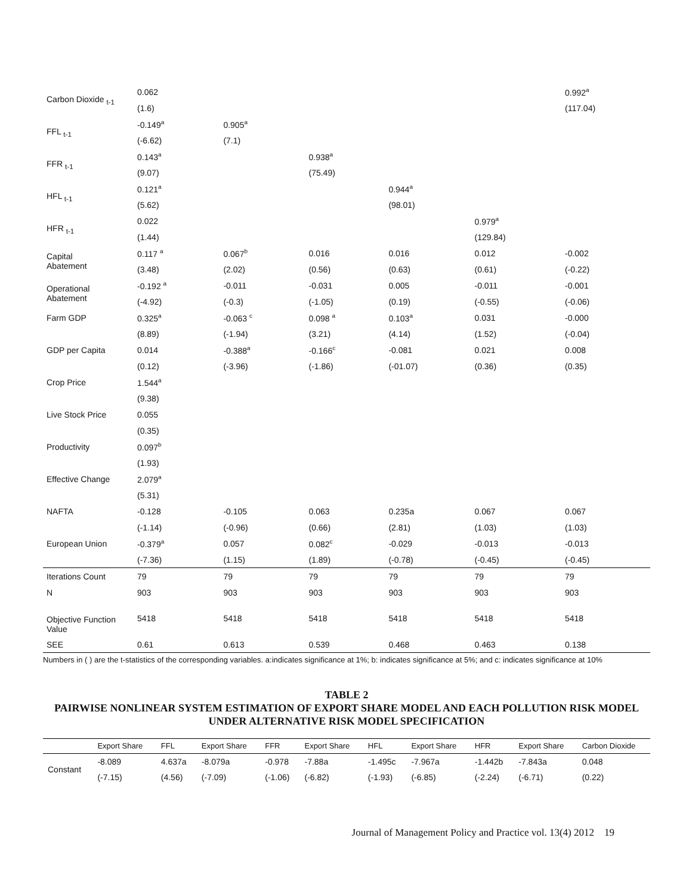| Carbon Dioxide <sub>t-1</sub> | 0.062 | | | | | 0.992<sup>a</sup> |
| | (1.6) | | | | | (117.04) |
| FFL <sub>t-1</sub> | -0.149<sup>a</sup> | 0.905<sup>a</sup> | | | | |
| | (-6.62) | (7.1) | | | | |
| FFR <sub>t-1</sub> | 0.143<sup>a</sup> | | 0.938<sup>a</sup> | | | |
| | (9.07) | | (75.49) | | | |
| HFL <sub>t-1</sub> | 0.121<sup>a</sup> | | | 0.944<sup>a</sup> | | |
| | (5.62) | | | (98.01) | | |
| HFR <sub>t-1</sub> | 0.022 | | | | 0.979<sup>a</sup> | |
| | (1.44) | | | | (129.84) | |
| Capital Abatement | 0.117 <sup>a</sup> | 0.067<sup>b</sup> | 0.016 | 0.016 | 0.012 | -0.002 |
| | (3.48) | (2.02) | (0.56) | (0.63) | (0.61) | (-0.22) |
| Operational Abatement | -0.192 <sup>a</sup> | -0.011 | -0.031 | 0.005 | -0.011 | -0.001 |
| | (-4.92) | (-0.3) | (-1.05) | (0.19) | (-0.55) | (-0.06) |
| Farm GDP | 0.325<sup>a</sup> | -0.063 <sup>c</sup> | 0.098 <sup>a</sup> | 0.103<sup>a</sup> | 0.031 | -0.000 |
| | (8.89) | (-1.94) | (3.21) | (4.14) | (1.52) | (-0.04) |
| GDP per Capita | 0.014 | -0.388<sup>a</sup> | -0.166<sup>c</sup> | -0.081 | 0.021 | 0.008 |
| | (0.12) | (-3.96) | (-1.86) | (-01.07) | (0.36) | (0.35) |
| Crop Price | 1.544<sup>a</sup> | | | | | |
| | (9.38) | | | | | |
| Live Stock Price | 0.055 | | | | | |
| | (0.35) | | | | | |
| Productivity | 0.097<sup>b</sup> | | | | | |
| | (1.93) | | | | | |
| Effective Change | 2.079<sup>a</sup> | | | | | |
| | (5.31) | | | | | |
| NAFTA | -0.128 | -0.105 | 0.063 | 0.235a | 0.067 | 0.067 |
| | (-1.14) | (-0.96) | (0.66) | (2.81) | (1.03) | (1.03) |
| European Union | -0.379<sup>a</sup> | 0.057 | 0.082<sup>c</sup> | -0.029 | -0.013 | -0.013 |
| | (-7.36) | (1.15) | (1.89) | (-0.78) | (-0.45) | (-0.45) |
| Iterations Count | 79 | 79 | 79 | 79 | 79 | 79 |
| N | 903 | 903 | 903 | 903 | 903 | 903 |
| Objective Function Value | 5418 | 5418 | 5418 | 5418 | 5418 | 5418 |
| SEE | 0.61 | 0.613 | 0.539 | 0.468 | 0.463 | 0.138 |
Numbers in ( ) are the t-statistics of the corresponding variables. a:indicates significance at 1%; b: indicates significance at 5%; and c: indicates significance at 10%
TABLE 2
PAIRWISE NONLINEAR SYSTEM ESTIMATION OF EXPORT SHARE MODEL AND EACH POLLUTION RISK MODEL UNDER ALTERNATIVE RISK MODEL SPECIFICATION
| | Export Share | FFL | Export Share | FFR | Export Share | HFL | Export Share | HFR | Export Share | Carbon Dioxide |
| --- | --- | --- | --- | --- | --- | --- | --- | --- | --- | --- |
| Constant | -8.089 | 4.637a | -8.079a | -0.978 | -7.88a | -1.495c | -7.967a | -1.442b | -7.843a | 0.048 |
| | (-7.15) | (4.56) | (-7.09) | (-1.06) | (-6.82) | (-1.93) | (-6.85) | (-2.24) | (-6.71) | (0.22) |
Journal of Management Policy and Practice vol. 13(4) 2012 19